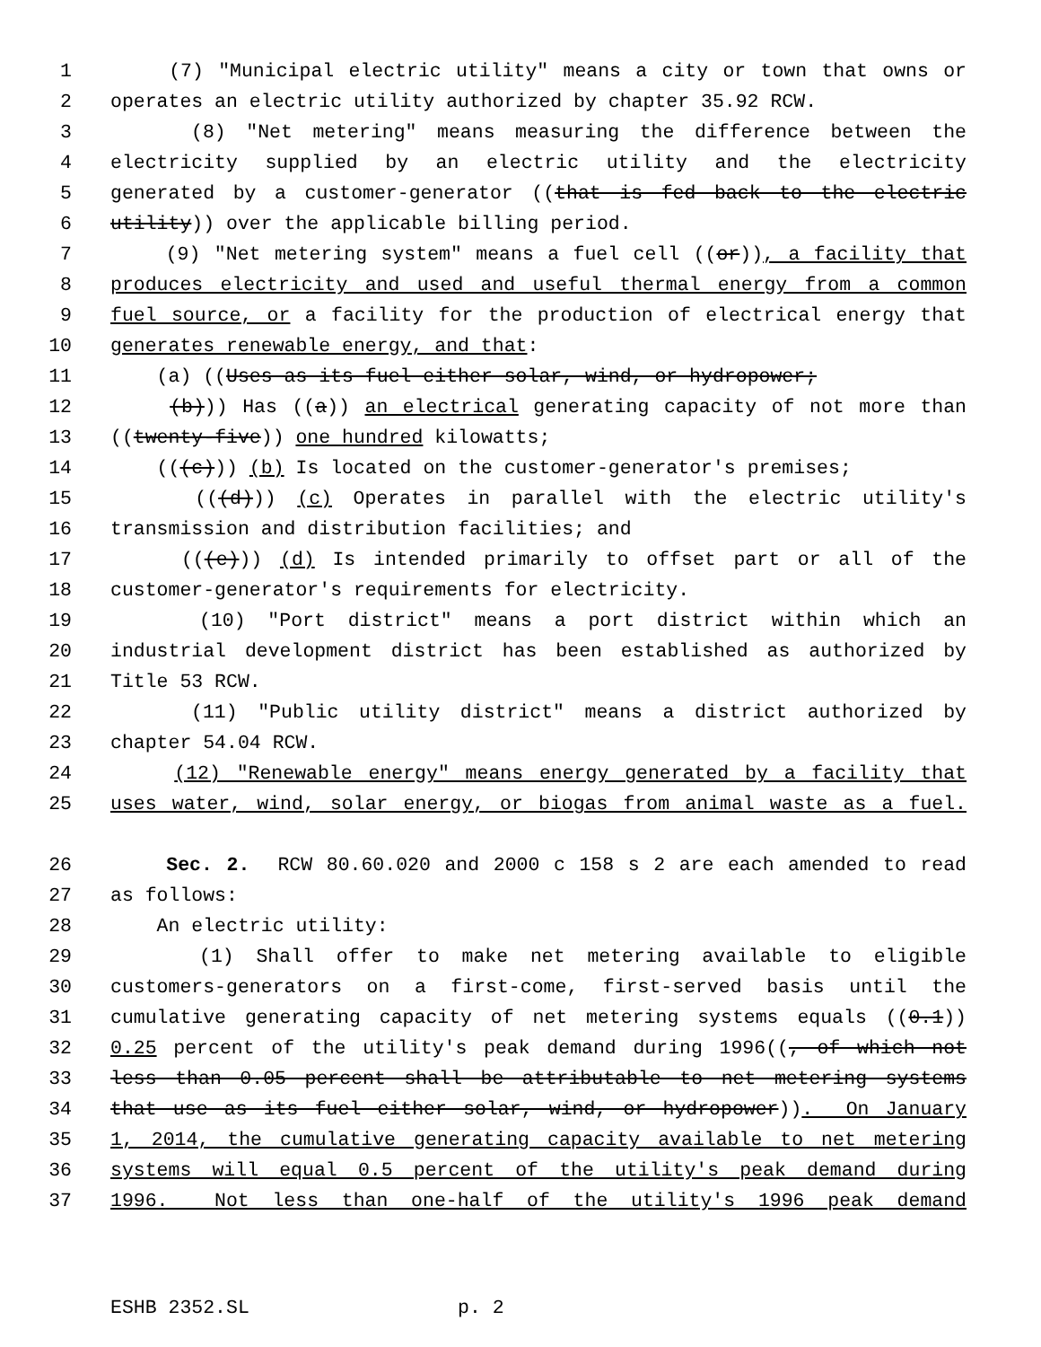1 (7) "Municipal electric utility" means a city or town that owns or
2 operates an electric utility authorized by chapter 35.92 RCW.
3 (8) "Net metering" means measuring the difference between the
4 electricity supplied by an electric utility and the electricity
5 generated by a customer-generator ((that is fed back to the electric
6 utility)) over the applicable billing period.
7 (9) "Net metering system" means a fuel cell ((or)), a facility that
8 produces electricity and used and useful thermal energy from a common
9 fuel source, or a facility for the production of electrical energy that
10 generates renewable energy, and that:
11 (a) ((Uses as its fuel either solar, wind, or hydropower;
12 (b))) Has ((a)) an electrical generating capacity of not more than
13 ((twenty-five)) one hundred kilowatts;
14 (((c))) (b) Is located on the customer-generator's premises;
15 (((d))) (c) Operates in parallel with the electric utility's
16 transmission and distribution facilities; and
17 (((e))) (d) Is intended primarily to offset part or all of the
18 customer-generator's requirements for electricity.
19 (10) "Port district" means a port district within which an
20 industrial development district has been established as authorized by
21 Title 53 RCW.
22 (11) "Public utility district" means a district authorized by
23 chapter 54.04 RCW.
24 (12) "Renewable energy" means energy generated by a facility that
25 uses water, wind, solar energy, or biogas from animal waste as a fuel.
26 Sec. 2. RCW 80.60.020 and 2000 c 158 s 2 are each amended to read
27 as follows:
28 An electric utility:
29 (1) Shall offer to make net metering available to eligible
30 customers-generators on a first-come, first-served basis until the
31 cumulative generating capacity of net metering systems equals ((0.1))
32 0.25 percent of the utility's peak demand during 1996((, of which not
33 less than 0.05 percent shall be attributable to net metering systems
34 that use as its fuel either solar, wind, or hydropower)). On January
35 1, 2014, the cumulative generating capacity available to net metering
36 systems will equal 0.5 percent of the utility's peak demand during
37 1996. Not less than one-half of the utility's 1996 peak demand
ESHB 2352.SL p. 2